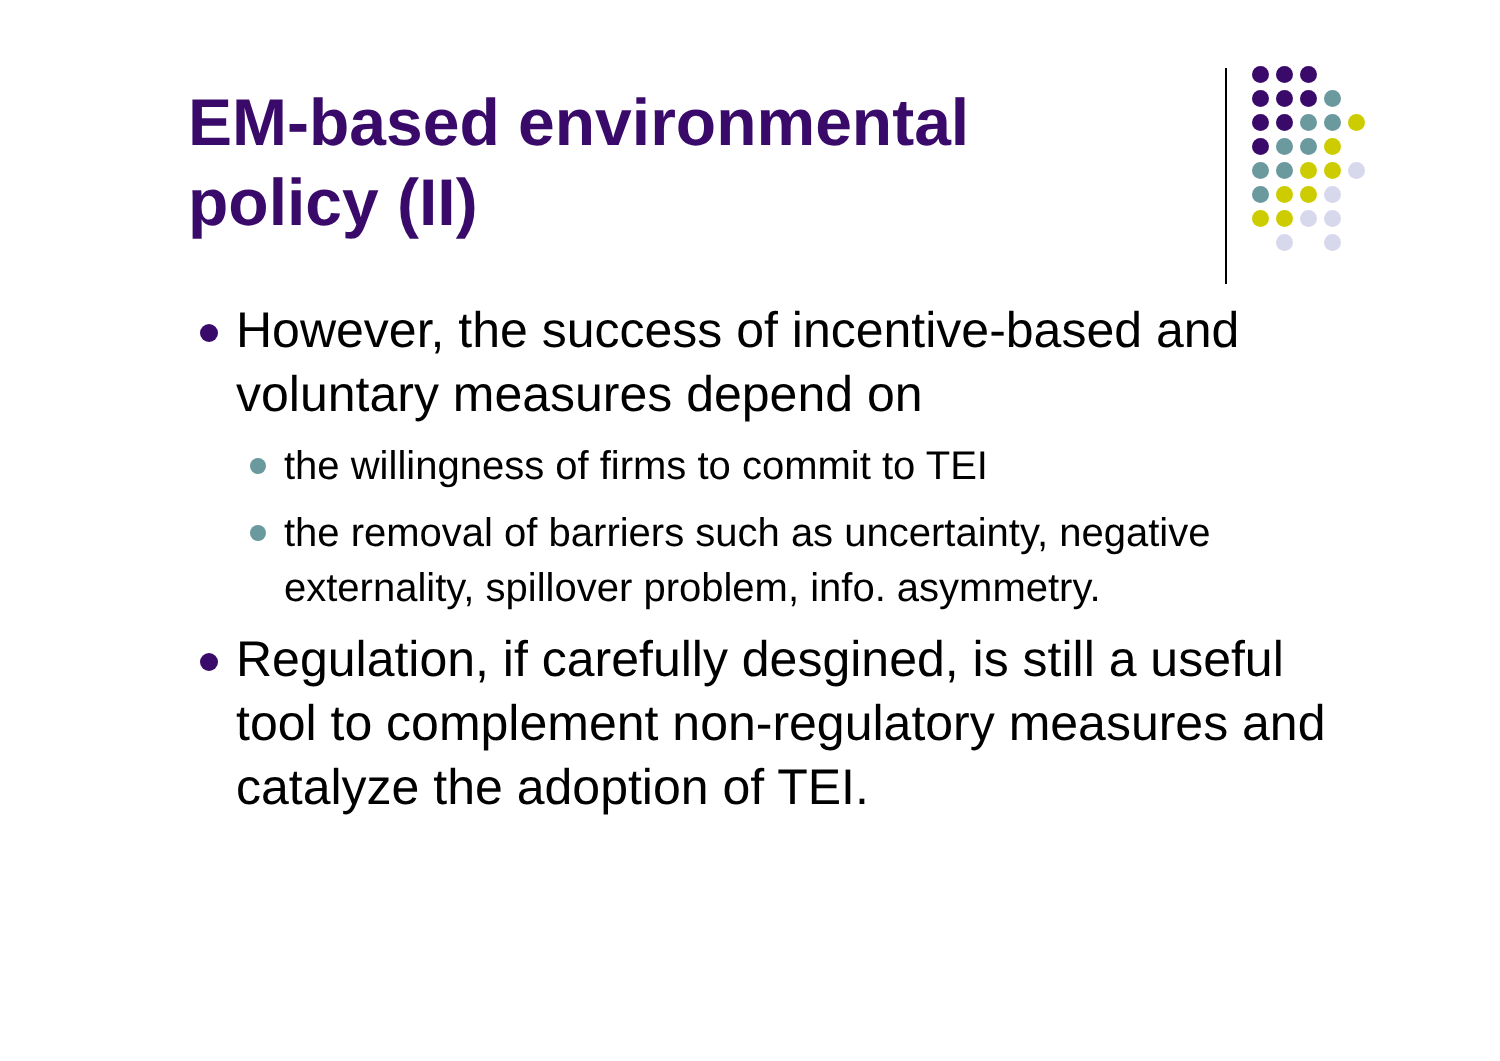EM-based environmental
policy (II)
However, the success of incentive-based and voluntary measures depend on
the willingness of firms to commit to TEI
the removal of barriers such as uncertainty, negative externality, spillover problem, info. asymmetry.
Regulation, if carefully desgined, is still a useful tool to complement non-regulatory measures and catalyze the adoption of TEI.